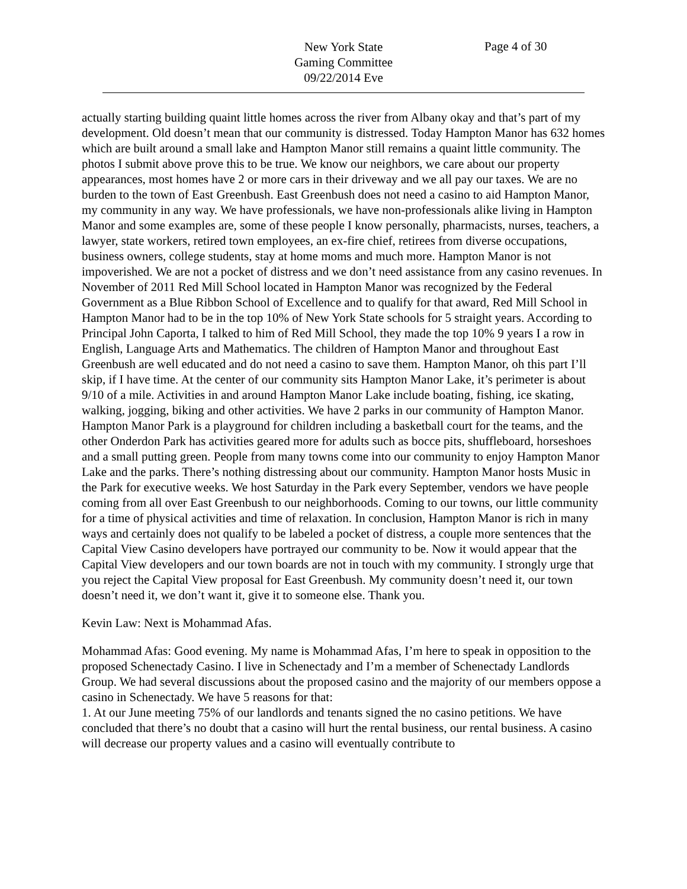New York State
Gaming Committee
09/22/2014 Eve
Page 4 of 30
actually starting building quaint little homes across the river from Albany okay and that’s part of my development. Old doesn’t mean that our community is distressed. Today Hampton Manor has 632 homes which are built around a small lake and Hampton Manor still remains a quaint little community. The photos I submit above prove this to be true. We know our neighbors, we care about our property appearances, most homes have 2 or more cars in their driveway and we all pay our taxes. We are no burden to the town of East Greenbush. East Greenbush does not need a casino to aid Hampton Manor, my community in any way. We have professionals, we have non-professionals alike living in Hampton Manor and some examples are, some of these people I know personally, pharmacists, nurses, teachers, a lawyer, state workers, retired town employees, an ex-fire chief, retirees from diverse occupations, business owners, college students, stay at home moms and much more. Hampton Manor is not impoverished. We are not a pocket of distress and we don’t need assistance from any casino revenues. In November of 2011 Red Mill School located in Hampton Manor was recognized by the Federal Government as a Blue Ribbon School of Excellence and to qualify for that award, Red Mill School in Hampton Manor had to be in the top 10% of New York State schools for 5 straight years. According to Principal John Caporta, I talked to him of Red Mill School, they made the top 10% 9 years I a row in English, Language Arts and Mathematics. The children of Hampton Manor and throughout East Greenbush are well educated and do not need a casino to save them. Hampton Manor, oh this part I’ll skip, if I have time. At the center of our community sits Hampton Manor Lake, it’s perimeter is about 9/10 of a mile. Activities in and around Hampton Manor Lake include boating, fishing, ice skating, walking, jogging, biking and other activities. We have 2 parks in our community of Hampton Manor. Hampton Manor Park is a playground for children including a basketball court for the teams, and the other Onderdon Park has activities geared more for adults such as bocce pits, shuffleboard, horseshoes and a small putting green. People from many towns come into our community to enjoy Hampton Manor Lake and the parks. There’s nothing distressing about our community. Hampton Manor hosts Music in the Park for executive weeks. We host Saturday in the Park every September, vendors we have people coming from all over East Greenbush to our neighborhoods. Coming to our towns, our little community for a time of physical activities and time of relaxation. In conclusion, Hampton Manor is rich in many ways and certainly does not qualify to be labeled a pocket of distress, a couple more sentences that the Capital View Casino developers have portrayed our community to be. Now it would appear that the Capital View developers and our town boards are not in touch with my community. I strongly urge that you reject the Capital View proposal for East Greenbush. My community doesn’t need it, our town doesn’t need it, we don’t want it, give it to someone else. Thank you.
Kevin Law: Next is Mohammad Afas.
Mohammad Afas: Good evening. My name is Mohammad Afas, I’m here to speak in opposition to the proposed Schenectady Casino. I live in Schenectady and I’m a member of Schenectady Landlords Group. We had several discussions about the proposed casino and the majority of our members oppose a casino in Schenectady. We have 5 reasons for that:
1. At our June meeting 75% of our landlords and tenants signed the no casino petitions. We have concluded that there’s no doubt that a casino will hurt the rental business, our rental business. A casino will decrease our property values and a casino will eventually contribute to